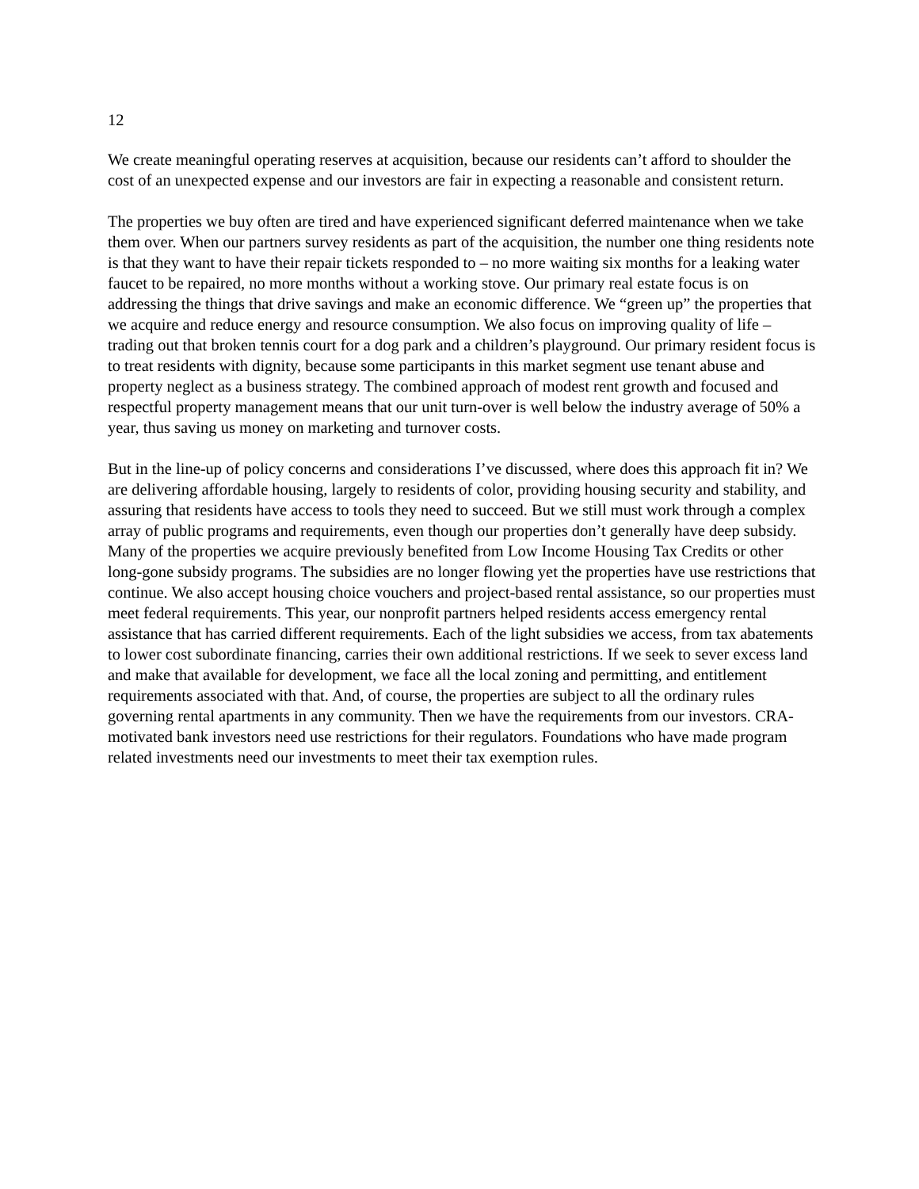12
We create meaningful operating reserves at acquisition, because our residents can’t afford to shoulder the cost of an unexpected expense and our investors are fair in expecting a reasonable and consistent return.
The properties we buy often are tired and have experienced significant deferred maintenance when we take them over. When our partners survey residents as part of the acquisition, the number one thing residents note is that they want to have their repair tickets responded to – no more waiting six months for a leaking water faucet to be repaired, no more months without a working stove. Our primary real estate focus is on addressing the things that drive savings and make an economic difference. We “green up” the properties that we acquire and reduce energy and resource consumption. We also focus on improving quality of life – trading out that broken tennis court for a dog park and a children’s playground. Our primary resident focus is to treat residents with dignity, because some participants in this market segment use tenant abuse and property neglect as a business strategy. The combined approach of modest rent growth and focused and respectful property management means that our unit turn-over is well below the industry average of 50% a year, thus saving us money on marketing and turnover costs.
But in the line-up of policy concerns and considerations I’ve discussed, where does this approach fit in? We are delivering affordable housing, largely to residents of color, providing housing security and stability, and assuring that residents have access to tools they need to succeed. But we still must work through a complex array of public programs and requirements, even though our properties don’t generally have deep subsidy. Many of the properties we acquire previously benefited from Low Income Housing Tax Credits or other long-gone subsidy programs. The subsidies are no longer flowing yet the properties have use restrictions that continue. We also accept housing choice vouchers and project-based rental assistance, so our properties must meet federal requirements. This year, our nonprofit partners helped residents access emergency rental assistance that has carried different requirements. Each of the light subsidies we access, from tax abatements to lower cost subordinate financing, carries their own additional restrictions. If we seek to sever excess land and make that available for development, we face all the local zoning and permitting, and entitlement requirements associated with that. And, of course, the properties are subject to all the ordinary rules governing rental apartments in any community. Then we have the requirements from our investors. CRA-motivated bank investors need use restrictions for their regulators. Foundations who have made program related investments need our investments to meet their tax exemption rules.